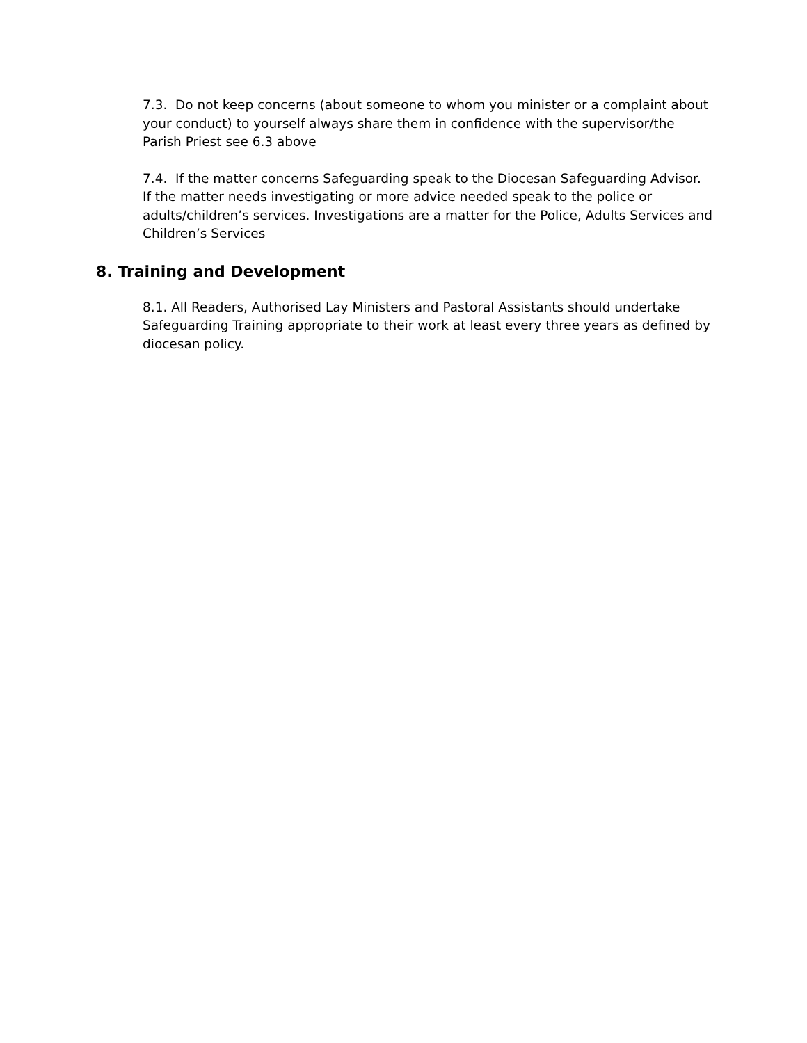7.3. Do not keep concerns (about someone to whom you minister or a complaint about your conduct) to yourself always share them in confidence with the supervisor/the Parish Priest see 6.3 above
7.4. If the matter concerns Safeguarding speak to the Diocesan Safeguarding Advisor. If the matter needs investigating or more advice needed speak to the police or adults/children’s services. Investigations are a matter for the Police, Adults Services and Children’s Services
8. Training and Development
8.1. All Readers, Authorised Lay Ministers and Pastoral Assistants should undertake Safeguarding Training appropriate to their work at least every three years as defined by diocesan policy.